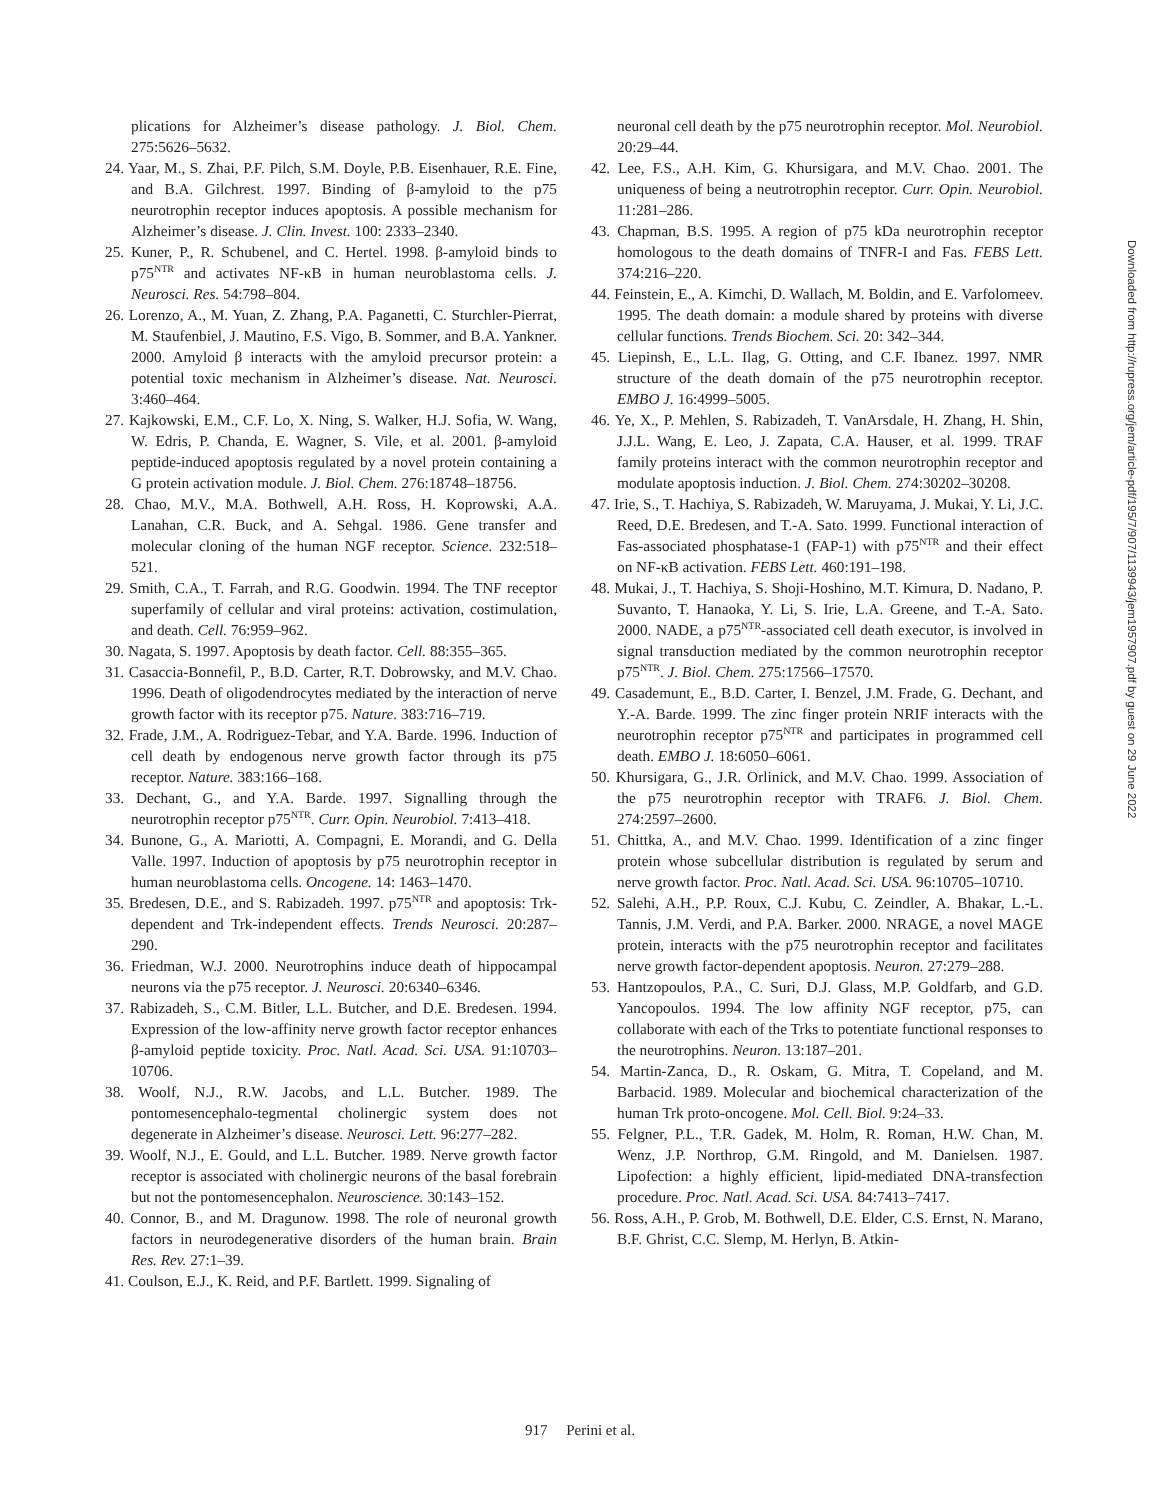plications for Alzheimer’s disease pathology. J. Biol. Chem. 275:5626–5632.
24. Yaar, M., S. Zhai, P.F. Pilch, S.M. Doyle, P.B. Eisenhauer, R.E. Fine, and B.A. Gilchrest. 1997. Binding of β-amyloid to the p75 neurotrophin receptor induces apoptosis. A possible mechanism for Alzheimer’s disease. J. Clin. Invest. 100: 2333–2340.
25. Kuner, P., R. Schubenel, and C. Hertel. 1998. β-amyloid binds to p75<sup>NTR</sup> and activates NF-κB in human neuroblastoma cells. J. Neurosci. Res. 54:798–804.
26. Lorenzo, A., M. Yuan, Z. Zhang, P.A. Paganetti, C. Sturchler-Pierrat, M. Staufenbiel, J. Mautino, F.S. Vigo, B. Sommer, and B.A. Yankner. 2000. Amyloid β interacts with the amyloid precursor protein: a potential toxic mechanism in Alzheimer’s disease. Nat. Neurosci. 3:460–464.
27. Kajkowski, E.M., C.F. Lo, X. Ning, S. Walker, H.J. Sofia, W. Wang, W. Edris, P. Chanda, E. Wagner, S. Vile, et al. 2001. β-amyloid peptide-induced apoptosis regulated by a novel protein containing a G protein activation module. J. Biol. Chem. 276:18748–18756.
28. Chao, M.V., M.A. Bothwell, A.H. Ross, H. Koprowski, A.A. Lanahan, C.R. Buck, and A. Sehgal. 1986. Gene transfer and molecular cloning of the human NGF receptor. Science. 232:518–521.
29. Smith, C.A., T. Farrah, and R.G. Goodwin. 1994. The TNF receptor superfamily of cellular and viral proteins: activation, costimulation, and death. Cell. 76:959–962.
30. Nagata, S. 1997. Apoptosis by death factor. Cell. 88:355–365.
31. Casaccia-Bonnefil, P., B.D. Carter, R.T. Dobrowsky, and M.V. Chao. 1996. Death of oligodendrocytes mediated by the interaction of nerve growth factor with its receptor p75. Nature. 383:716–719.
32. Frade, J.M., A. Rodriguez-Tebar, and Y.A. Barde. 1996. Induction of cell death by endogenous nerve growth factor through its p75 receptor. Nature. 383:166–168.
33. Dechant, G., and Y.A. Barde. 1997. Signalling through the neurotrophin receptor p75<sup>NTR</sup>. Curr. Opin. Neurobiol. 7:413–418.
34. Bunone, G., A. Mariotti, A. Compagni, E. Morandi, and G. Della Valle. 1997. Induction of apoptosis by p75 neurotrophin receptor in human neuroblastoma cells. Oncogene. 14: 1463–1470.
35. Bredesen, D.E., and S. Rabizadeh. 1997. p75<sup>NTR</sup> and apoptosis: Trk-dependent and Trk-independent effects. Trends Neurosci. 20:287–290.
36. Friedman, W.J. 2000. Neurotrophins induce death of hippocampal neurons via the p75 receptor. J. Neurosci. 20:6340–6346.
37. Rabizadeh, S., C.M. Bitler, L.L. Butcher, and D.E. Bredesen. 1994. Expression of the low-affinity nerve growth factor receptor enhances β-amyloid peptide toxicity. Proc. Natl. Acad. Sci. USA. 91:10703–10706.
38. Woolf, N.J., R.W. Jacobs, and L.L. Butcher. 1989. The pontomesencephalo-tegmental cholinergic system does not degenerate in Alzheimer’s disease. Neurosci. Lett. 96:277–282.
39. Woolf, N.J., E. Gould, and L.L. Butcher. 1989. Nerve growth factor receptor is associated with cholinergic neurons of the basal forebrain but not the pontomesencephalon. Neuroscience. 30:143–152.
40. Connor, B., and M. Dragunow. 1998. The role of neuronal growth factors in neurodegenerative disorders of the human brain. Brain Res. Rev. 27:1–39.
41. Coulson, E.J., K. Reid, and P.F. Bartlett. 1999. Signaling of
neuronal cell death by the p75 neurotrophin receptor. Mol. Neurobiol. 20:29–44.
42. Lee, F.S., A.H. Kim, G. Khursigara, and M.V. Chao. 2001. The uniqueness of being a neutrotrophin receptor. Curr. Opin. Neurobiol. 11:281–286.
43. Chapman, B.S. 1995. A region of p75 kDa neurotrophin receptor homologous to the death domains of TNFR-I and Fas. FEBS Lett. 374:216–220.
44. Feinstein, E., A. Kimchi, D. Wallach, M. Boldin, and E. Varfolomeev. 1995. The death domain: a module shared by proteins with diverse cellular functions. Trends Biochem. Sci. 20: 342–344.
45. Liepinsh, E., L.L. Ilag, G. Otting, and C.F. Ibanez. 1997. NMR structure of the death domain of the p75 neurotrophin receptor. EMBO J. 16:4999–5005.
46. Ye, X., P. Mehlen, S. Rabizadeh, T. VanArsdale, H. Zhang, H. Shin, J.J.L. Wang, E. Leo, J. Zapata, C.A. Hauser, et al. 1999. TRAF family proteins interact with the common neurotrophin receptor and modulate apoptosis induction. J. Biol. Chem. 274:30202–30208.
47. Irie, S., T. Hachiya, S. Rabizadeh, W. Maruyama, J. Mukai, Y. Li, J.C. Reed, D.E. Bredesen, and T.-A. Sato. 1999. Functional interaction of Fas-associated phosphatase-1 (FAP-1) with p75<sup>NTR</sup> and their effect on NF-κB activation. FEBS Lett. 460:191–198.
48. Mukai, J., T. Hachiya, S. Shoji-Hoshino, M.T. Kimura, D. Nadano, P. Suvanto, T. Hanaoka, Y. Li, S. Irie, L.A. Greene, and T.-A. Sato. 2000. NADE, a p75<sup>NTR</sup>-associated cell death executor, is involved in signal transduction mediated by the common neurotrophin receptor p75<sup>NTR</sup>. J. Biol. Chem. 275:17566–17570.
49. Casademunt, E., B.D. Carter, I. Benzel, J.M. Frade, G. Dechant, and Y.-A. Barde. 1999. The zinc finger protein NRIF interacts with the neurotrophin receptor p75<sup>NTR</sup> and participates in programmed cell death. EMBO J. 18:6050–6061.
50. Khursigara, G., J.R. Orlinick, and M.V. Chao. 1999. Association of the p75 neurotrophin receptor with TRAF6. J. Biol. Chem. 274:2597–2600.
51. Chittka, A., and M.V. Chao. 1999. Identification of a zinc finger protein whose subcellular distribution is regulated by serum and nerve growth factor. Proc. Natl. Acad. Sci. USA. 96:10705–10710.
52. Salehi, A.H., P.P. Roux, C.J. Kubu, C. Zeindler, A. Bhakar, L.-L. Tannis, J.M. Verdi, and P.A. Barker. 2000. NRAGE, a novel MAGE protein, interacts with the p75 neurotrophin receptor and facilitates nerve growth factor-dependent apoptosis. Neuron. 27:279–288.
53. Hantzopoulos, P.A., C. Suri, D.J. Glass, M.P. Goldfarb, and G.D. Yancopoulos. 1994. The low affinity NGF receptor, p75, can collaborate with each of the Trks to potentiate functional responses to the neurotrophins. Neuron. 13:187–201.
54. Martin-Zanca, D., R. Oskam, G. Mitra, T. Copeland, and M. Barbacid. 1989. Molecular and biochemical characterization of the human Trk proto-oncogene. Mol. Cell. Biol. 9:24–33.
55. Felgner, P.L., T.R. Gadek, M. Holm, R. Roman, H.W. Chan, M. Wenz, J.P. Northrop, G.M. Ringold, and M. Danielsen. 1987. Lipofection: a highly efficient, lipid-mediated DNA-transfection procedure. Proc. Natl. Acad. Sci. USA. 84:7413–7417.
56. Ross, A.H., P. Grob, M. Bothwell, D.E. Elder, C.S. Ernst, N. Marano, B.F. Ghrist, C.C. Slemp, M. Herlyn, B. Atkin-
Downloaded from http://rupress.org/jem/article-pdf/195/7/907/1139943/jem1957907.pdf by guest on 29 June 2022
917 Perini et al.